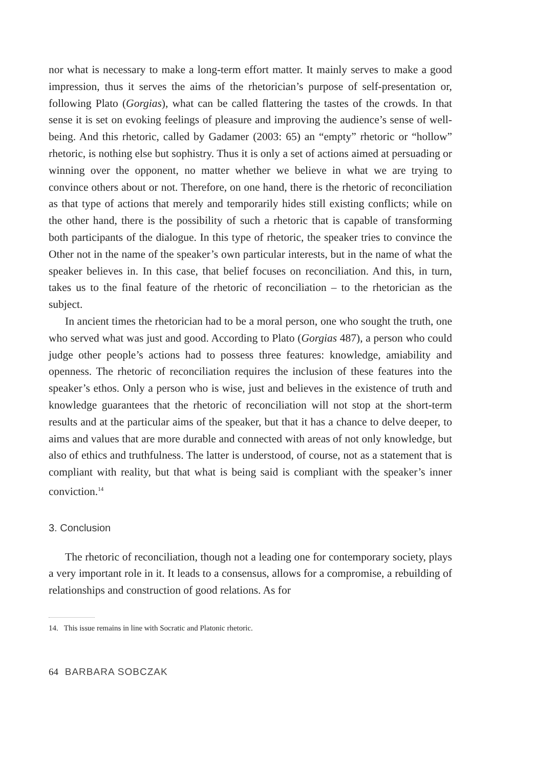nor what is necessary to make a long-term effort matter. It mainly serves to make a good impression, thus it serves the aims of the rhetorician’s purpose of self-presentation or, following Plato (Gorgias), what can be called flattering the tastes of the crowds. In that sense it is set on evoking feelings of pleasure and improving the audience’s sense of well-being. And this rhetoric, called by Gadamer (2003: 65) an “empty” rhetoric or “hollow” rhetoric, is nothing else but sophistry. Thus it is only a set of actions aimed at persuading or winning over the opponent, no matter whether we believe in what we are trying to convince others about or not. Therefore, on one hand, there is the rhetoric of reconciliation as that type of actions that merely and temporarily hides still existing conflicts; while on the other hand, there is the possibility of such a rhetoric that is capable of transforming both participants of the dialogue. In this type of rhetoric, the speaker tries to convince the Other not in the name of the speaker’s own particular interests, but in the name of what the speaker believes in. In this case, that belief focuses on reconciliation. And this, in turn, takes us to the final feature of the rhetoric of reconciliation – to the rhetorician as the subject.
In ancient times the rhetorician had to be a moral person, one who sought the truth, one who served what was just and good. According to Plato (Gorgias 487), a person who could judge other people’s actions had to possess three features: knowledge, amiability and openness. The rhetoric of reconciliation requires the inclusion of these features into the speaker’s ethos. Only a person who is wise, just and believes in the existence of truth and knowledge guarantees that the rhetoric of reconciliation will not stop at the short-term results and at the particular aims of the speaker, but that it has a chance to delve deeper, to aims and values that are more durable and connected with areas of not only knowledge, but also of ethics and truthfulness. The latter is understood, of course, not as a statement that is compliant with reality, but that what is being said is compliant with the speaker’s inner conviction.<sup>14</sup>
3. Conclusion
The rhetoric of reconciliation, though not a leading one for contemporary society, plays a very important role in it. It leads to a consensus, allows for a compromise, a rebuilding of relationships and construction of good relations. As for
14. This issue remains in line with Socratic and Platonic rhetoric.
64 BARBARA SOBCZAK